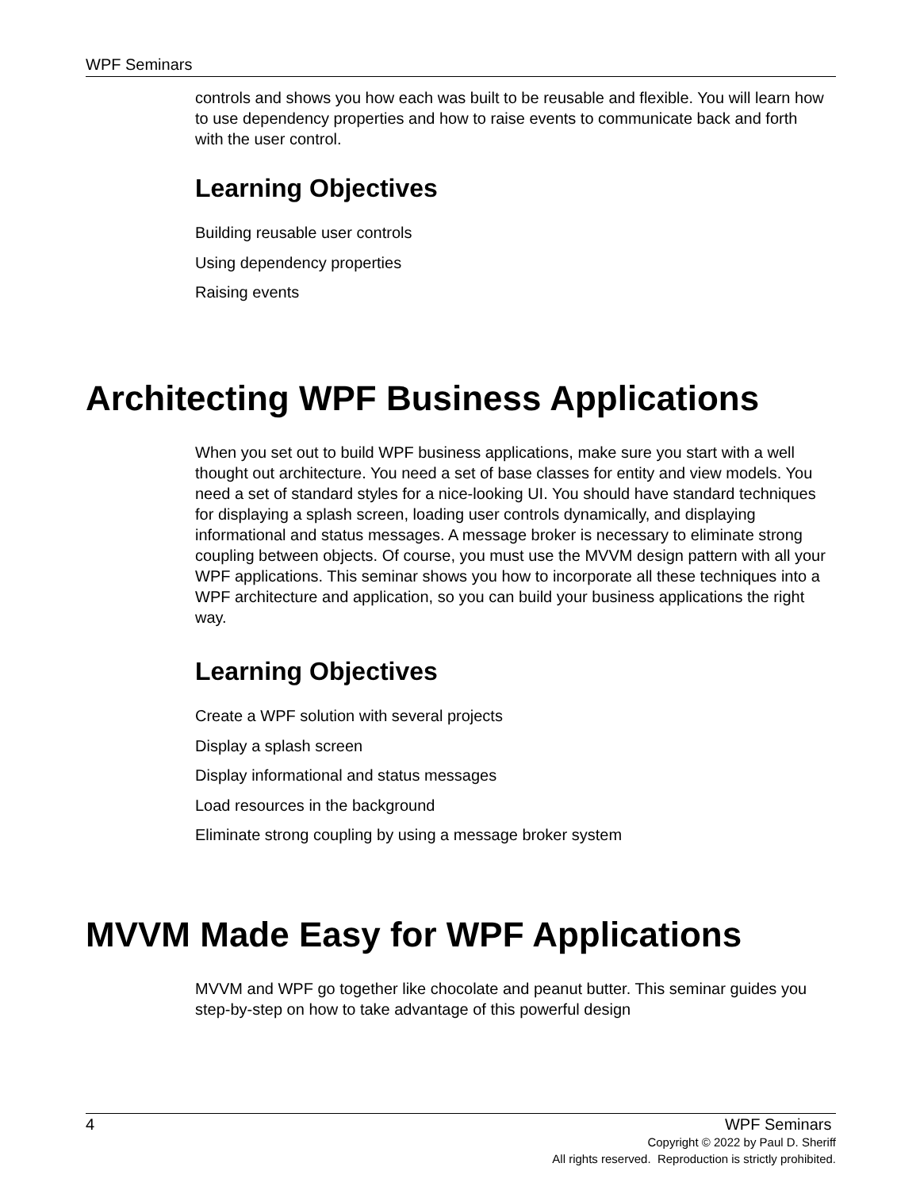WPF Seminars
controls and shows you how each was built to be reusable and flexible. You will learn how to use dependency properties and how to raise events to communicate back and forth with the user control.
Learning Objectives
Building reusable user controls
Using dependency properties
Raising events
Architecting WPF Business Applications
When you set out to build WPF business applications, make sure you start with a well thought out architecture. You need a set of base classes for entity and view models. You need a set of standard styles for a nice-looking UI. You should have standard techniques for displaying a splash screen, loading user controls dynamically, and displaying informational and status messages. A message broker is necessary to eliminate strong coupling between objects. Of course, you must use the MVVM design pattern with all your WPF applications. This seminar shows you how to incorporate all these techniques into a WPF architecture and application, so you can build your business applications the right way.
Learning Objectives
Create a WPF solution with several projects
Display a splash screen
Display informational and status messages
Load resources in the background
Eliminate strong coupling by using a message broker system
MVVM Made Easy for WPF Applications
MVVM and WPF go together like chocolate and peanut butter. This seminar guides you step-by-step on how to take advantage of this powerful design
4 WPF Seminars
Copyright © 2022 by Paul D. Sheriff
All rights reserved. Reproduction is strictly prohibited.